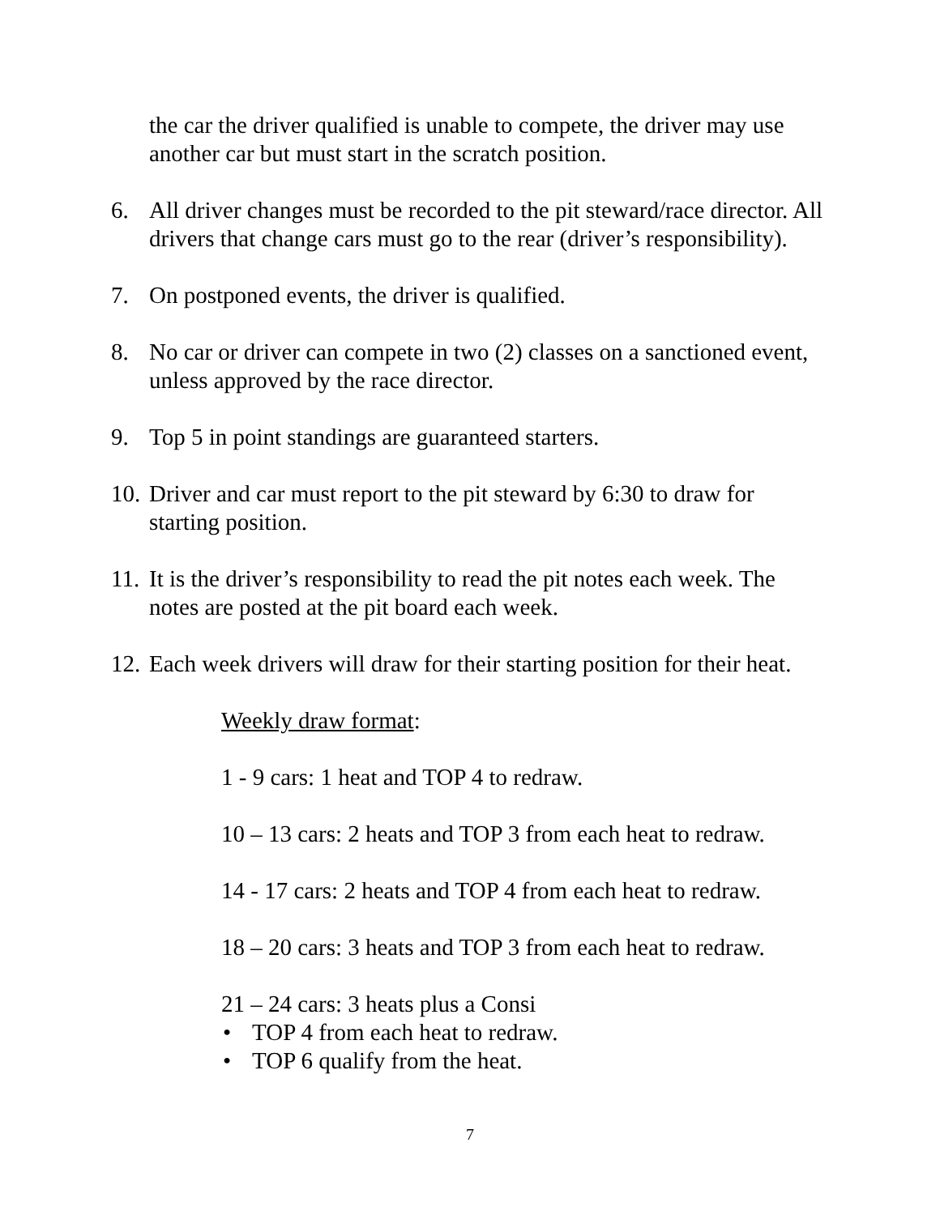the car the driver qualified is unable to compete, the driver may use another car but must start in the scratch position.
6. All driver changes must be recorded to the pit steward/race director. All drivers that change cars must go to the rear (driver’s responsibility).
7. On postponed events, the driver is qualified.
8. No car or driver can compete in two (2) classes on a sanctioned event, unless approved by the race director.
9. Top 5 in point standings are guaranteed starters.
10. Driver and car must report to the pit steward by 6:30 to draw for starting position.
11. It is the driver’s responsibility to read the pit notes each week. The notes are posted at the pit board each week.
12. Each week drivers will draw for their starting position for their heat.
Weekly draw format:
1 - 9 cars: 1 heat and TOP 4 to redraw.
10 – 13 cars: 2 heats and TOP 3 from each heat to redraw.
14 - 17 cars: 2 heats and TOP 4 from each heat to redraw.
18 – 20 cars: 3 heats and TOP 3 from each heat to redraw.
21 – 24 cars: 3 heats plus a Consi
• TOP 4 from each heat to redraw.
• TOP 6 qualify from the heat.
7